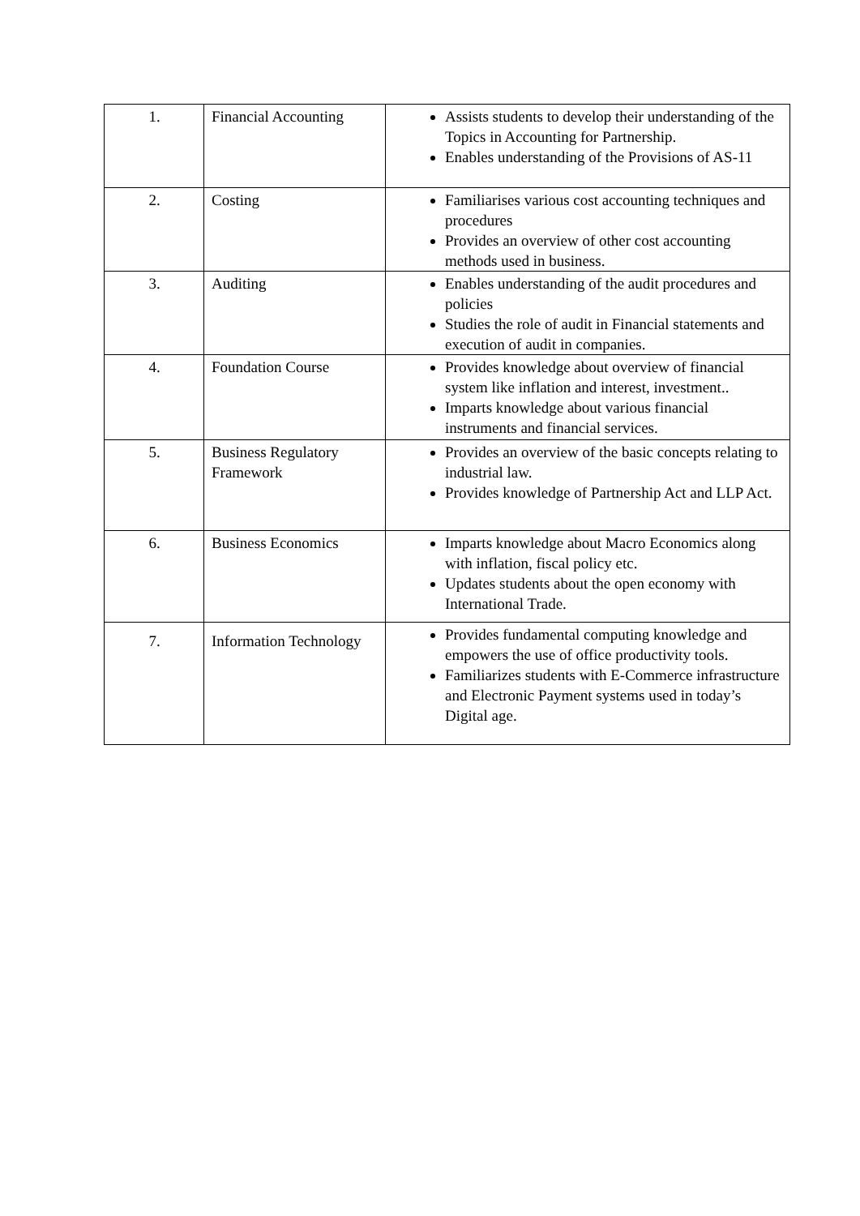| 1. | Financial Accounting | Assists students to develop their understanding of the Topics in Accounting for Partnership. Enables understanding of the Provisions of AS-11 |
| 2. | Costing | Familiarises various cost accounting techniques and procedures Provides an overview of other cost accounting methods used in business. |
| 3. | Auditing | Enables understanding of the audit procedures and policies Studies the role of audit in Financial statements and execution of audit in companies. |
| 4. | Foundation Course | Provides knowledge about overview of financial system like inflation and interest, investment.. Imparts knowledge about various financial instruments and financial services. |
| 5. | Business Regulatory Framework | Provides an overview of the basic concepts relating to industrial law. Provides knowledge of Partnership Act and LLP Act. |
| 6. | Business Economics | Imparts knowledge about Macro Economics along with inflation, fiscal policy etc. Updates students about the open economy with International Trade. |
| 7. | Information Technology | Provides fundamental computing knowledge and empowers the use of office productivity tools. Familiarizes students with E-Commerce infrastructure and Electronic Payment systems used in today’s Digital age. |